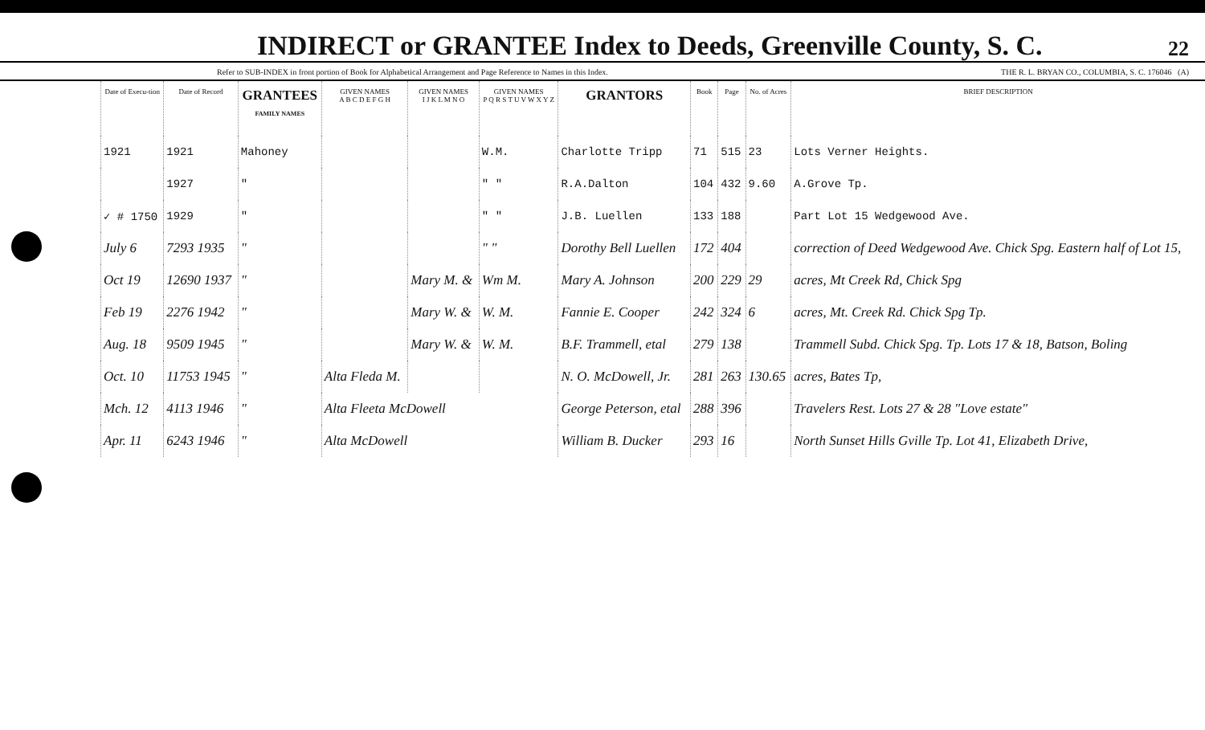INDIRECT or GRANTEE Index to Deeds, Greenville County, S. C.
22
Refer to SUB-INDEX in front portion of Book for Alphabetical Arrangement and Page Reference to Names in this Index. THE R. L. BRYAN CO., COLUMBIA, S. C. 176046 (A)
| Date of Execu-tion | Date of Record | GRANTEES FAMILY NAMES | GIVEN NAMES A B C D E F G H | GIVEN NAMES I J K L M N O | GIVEN NAMES P Q R S T U V W X Y Z | GRANTORS | Book | Page | No. of Acres | BRIEF DESCRIPTION |
| --- | --- | --- | --- | --- | --- | --- | --- | --- | --- | --- |
| 1921 | 1921 | Mahoney | | | W.M. | Charlotte Tripp | 71 | 515 | 23 | Lots Verner Heights. |
| | 1927 | " | | | " " | R.A.Dalton | 104 | 432 | 9.60 | A.Grove Tp. |
| ✓ # 1750 | 1929 | " | | | " " | J.B. Luellen | 133 | 188 | | Part Lot 15 Wedgewood Ave. |
| July 6 | 7293 1935 | " | | | " " | Dorothy Bell Luellen | 172 | 404 | | correction of Deed Wedgewood Ave. Chick Spg. Eastern half of Lot 15, |
| Oct 19 | 12690 1937 | " | | Mary M. & | Wm M. | Mary A. Johnson | 200 | 229 | 29 | acres, Mt Creek Rd, Chick Spg |
| Feb 19 | 2276 1942 | " | | Mary W. & | W. M. | Fannie E. Cooper | 242 | 324 | 6 | acres, Mt. Creek Rd. Chick Spg Tp. |
| Aug. 18 | 9509 1945 | " | | Mary W. & | W. M. | B.F. Trammell, etal | 279 | 138 | | Trammell Subd. Chick Spg. Tp. Lots 17 & 18, Batson, Boling |
| Oct. 10 | 11753 1945 | " | Alta Fleda M. | | | N. O. McDowell, Jr. | 281 | 263 | 130.65 | acres, Bates Tp, |
| Mch. 12 | 4113 1946 | " | Alta Fleeta McDowell | | | George Peterson, etal | 288 | 396 | | Travelers Rest. Lots 27 & 28 "Love estate" |
| Apr. 11 | 6243 1946 | " | Alta McDowell | | | William B. Ducker | 293 | 16 | | North Sunset Hills Gville Tp. Lot 41, Elizabeth Drive, |